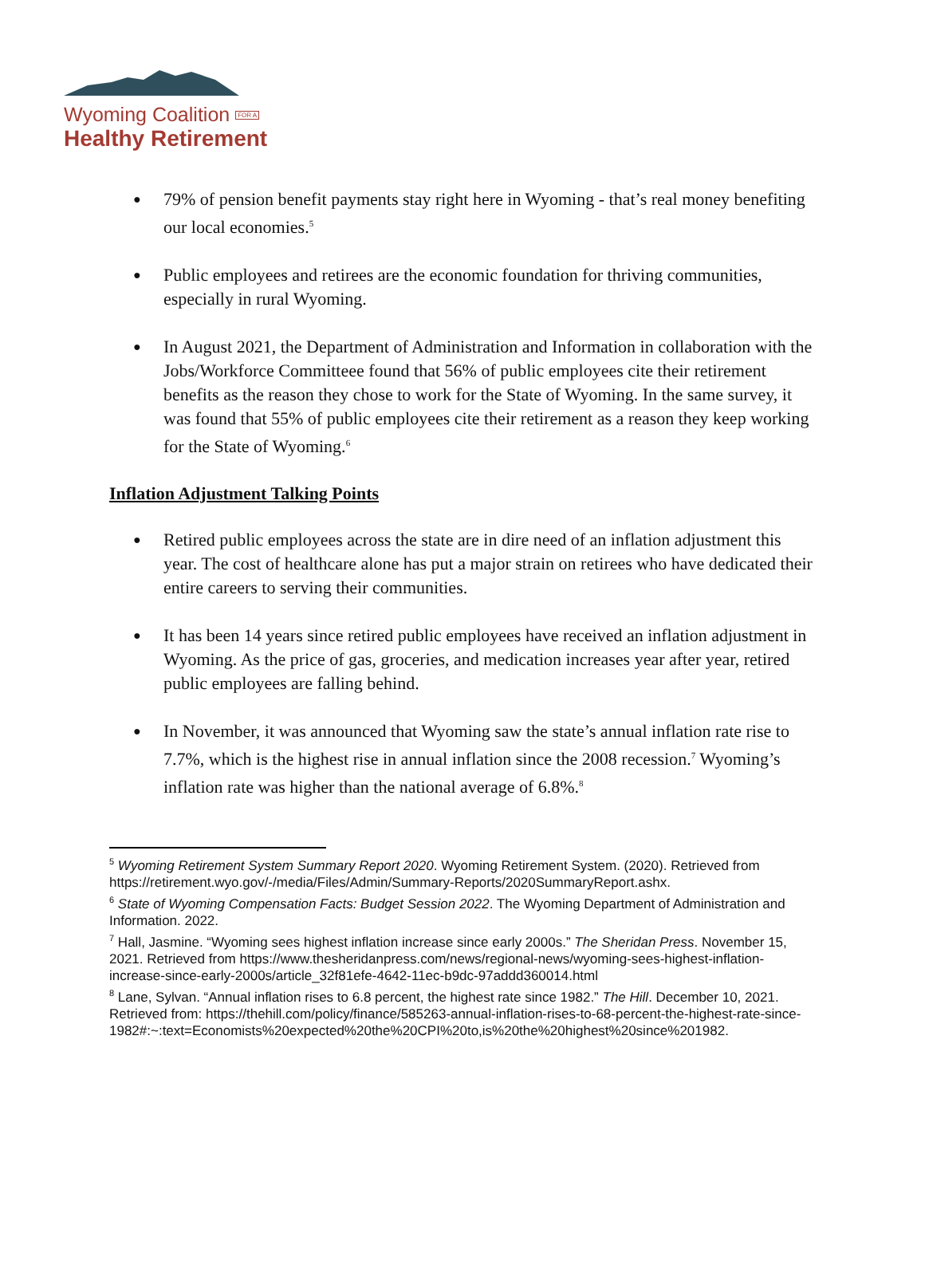Wyoming Coalition FOR A
Healthy Retirement
79% of pension benefit payments stay right here in Wyoming - that’s real money benefiting our local economies.<sup>5</sup>
Public employees and retirees are the economic foundation for thriving communities, especially in rural Wyoming.
In August 2021, the Department of Administration and Information in collaboration with the Jobs/Workforce Committeee found that 56% of public employees cite their retirement benefits as the reason they chose to work for the State of Wyoming. In the same survey, it was found that 55% of public employees cite their retirement as a reason they keep working for the State of Wyoming.<sup>6</sup>
Inflation Adjustment Talking Points
Retired public employees across the state are in dire need of an inflation adjustment this year. The cost of healthcare alone has put a major strain on retirees who have dedicated their entire careers to serving their communities.
It has been 14 years since retired public employees have received an inflation adjustment in Wyoming. As the price of gas, groceries, and medication increases year after year, retired public employees are falling behind.
In November, it was announced that Wyoming saw the state’s annual inflation rate rise to 7.7%, which is the highest rise in annual inflation since the 2008 recession.<sup>7</sup> Wyoming’s inflation rate was higher than the national average of 6.8%.<sup>8</sup>
<sup>5</sup> Wyoming Retirement System Summary Report 2020. Wyoming Retirement System. (2020). Retrieved from https://retirement.wyo.gov/-/media/Files/Admin/Summary-Reports/2020SummaryReport.ashx.
<sup>6</sup> State of Wyoming Compensation Facts: Budget Session 2022. The Wyoming Department of Administration and Information. 2022.
<sup>7</sup> Hall, Jasmine. “Wyoming sees highest inflation increase since early 2000s.” The Sheridan Press. November 15, 2021. Retrieved from https://www.thesheridanpress.com/news/regional-news/wyoming-sees-highest-inflation-increase-since-early-2000s/article_32f81efe-4642-11ec-b9dc-97addd360014.html
<sup>8</sup> Lane, Sylvan. “Annual inflation rises to 6.8 percent, the highest rate since 1982.” The Hill. December 10, 2021. Retrieved from: https://thehill.com/policy/finance/585263-annual-inflation-rises-to-68-percent-the-highest-rate-since-1982#:~:text=Economists%20expected%20the%20CPI%20to,is%20the%20highest%20since%201982.